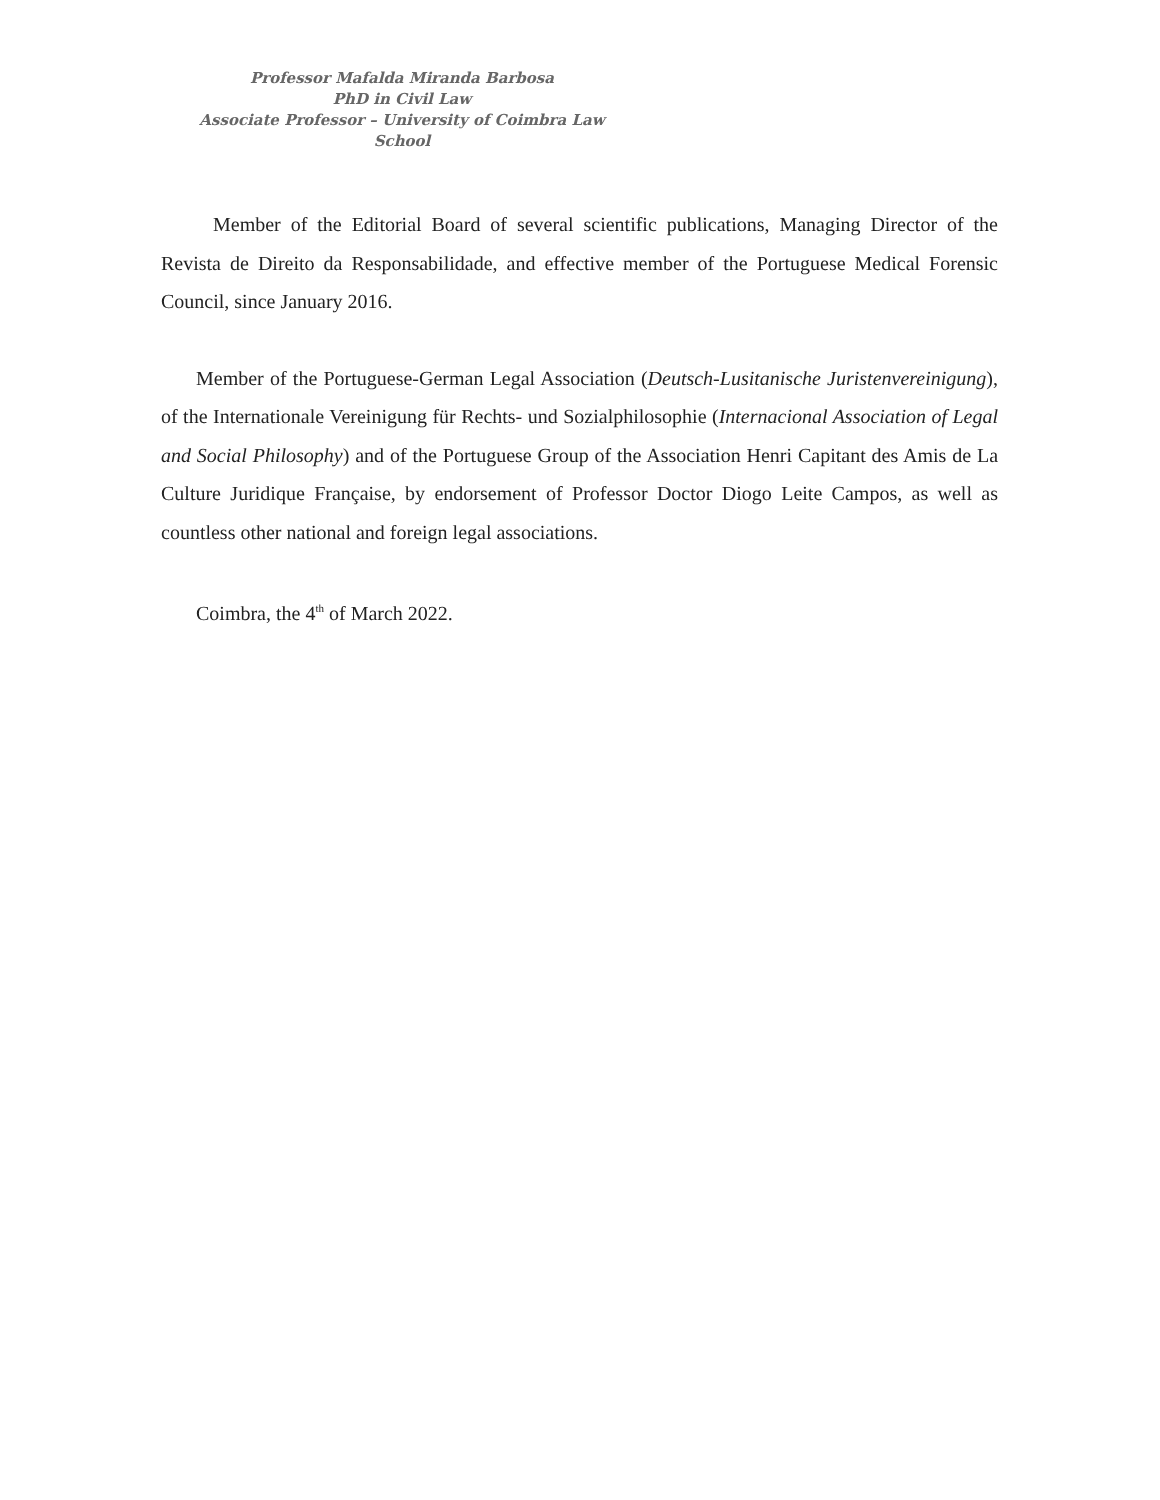Professor Mafalda Miranda Barbosa
PhD in Civil Law
Associate Professor – University of Coimbra Law School
Member of the Editorial Board of several scientific publications, Managing Director of the Revista de Direito da Responsabilidade, and effective member of the Portuguese Medical Forensic Council, since January 2016.
Member of the Portuguese-German Legal Association (Deutsch-Lusitanische Juristenvereinigung), of the Internationale Vereinigung für Rechts- und Sozialphilosophie (Internacional Association of Legal and Social Philosophy) and of the Portuguese Group of the Association Henri Capitant des Amis de La Culture Juridique Française, by endorsement of Professor Doctor Diogo Leite Campos, as well as countless other national and foreign legal associations.
Coimbra, the 4<sup>th</sup> of March 2022.